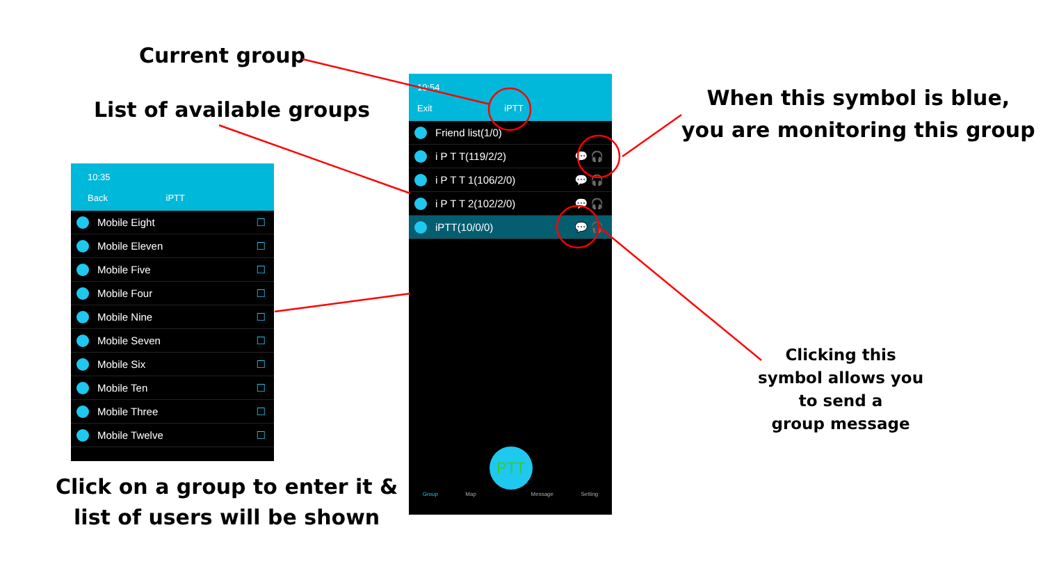Current group
List of available groups
10:35
Back iPTT
Mobile Eight ☐
Mobile Eleven ☐
Mobile Five ☐
Mobile Four ☐
Mobile Nine ☐
Mobile Seven ☐
Mobile Six ☐
Mobile Ten ☐
Mobile Three ☐
Mobile Twelve ☐
10:54
Exit iPTT
Friend list(1/0)
i P T T(119/2/2) 💬 🎧
i P T T 1(106/2/0) 💬 🎧
i P T T 2(102/2/0) 💬 🎧
iPTT(10/0/0) 💬 🎧
PTT
Group Map Message Setting
When this symbol is blue,
you are monitoring this group
Clicking this
symbol allows you
to send a
group message
Click on a group to enter it &
list of users will be shown